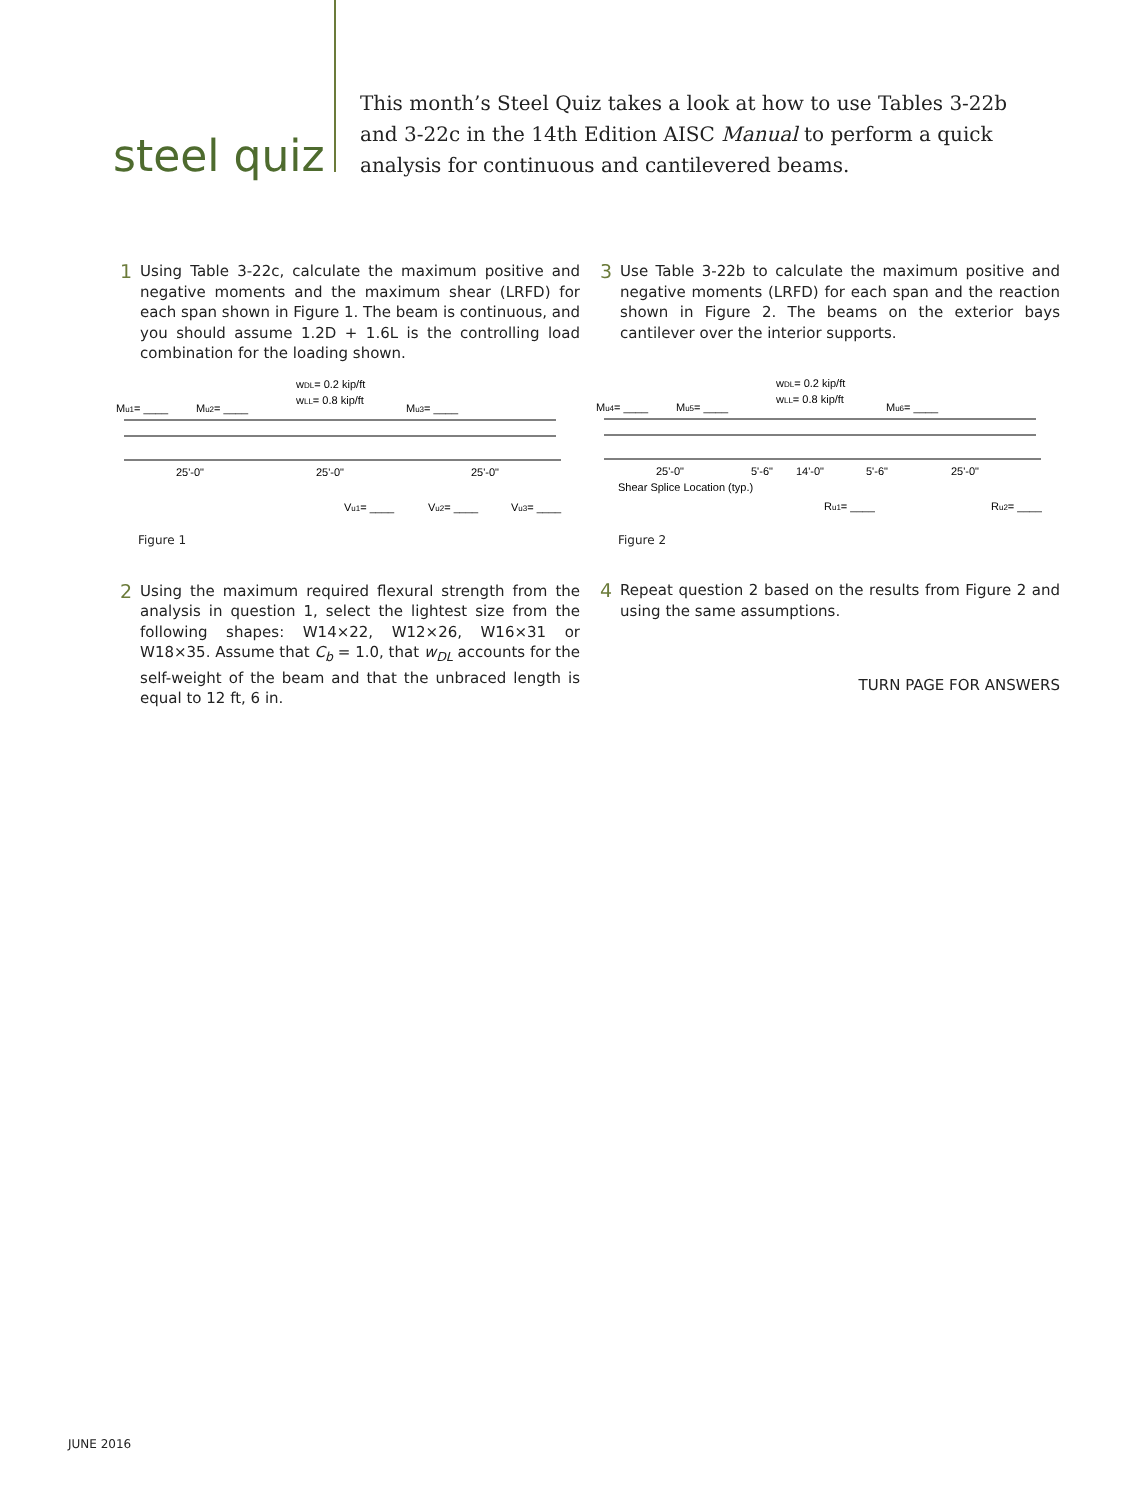steel quiz
This month’s Steel Quiz takes a look at how to use Tables 3-22b and 3-22c in the 14th Edition AISC Manual to perform a quick analysis for continuous and cantilevered beams.
1
Using Table 3-22c, calculate the maximum positive and negative moments and the maximum shear (LRFD) for each span shown in Figure 1. The beam is continuous, and you should assume 1.2D + 1.6L is the controlling load combination for the loading shown.
Mu1= ____
Mu2= ____
wDL= 0.2 kip/ft
wLL= 0.8 kip/ft
Mu3= ____
25'-0"
25'-0"
25'-0"
Vu1= ____
Vu2= ____
Vu3= ____
Figure 1
2
Using the maximum required flexural strength from the analysis in question 1, select the lightest size from the following shapes: W14×22, W12×26, W16×31 or W18×35. Assume that C<sub>b</sub> = 1.0, that w<sub>DL</sub> accounts for the self-weight of the beam and that the unbraced length is equal to 12 ft, 6 in.
3
Use Table 3-22b to calculate the maximum positive and negative moments (LRFD) for each span and the reaction shown in Figure 2. The beams on the exterior bays cantilever over the interior supports.
Mu4= ____
Mu5= ____
wDL= 0.2 kip/ft
wLL= 0.8 kip/ft
Mu6= ____
25'-0"
5'-6"
14'-0"
5'-6"
25'-0"
Shear Splice Location (typ.)
Ru1= ____
Ru2= ____
Figure 2
4
Repeat question 2 based on the results from Figure 2 and using the same assumptions.
TURN PAGE FOR ANSWERS
JUNE 2016